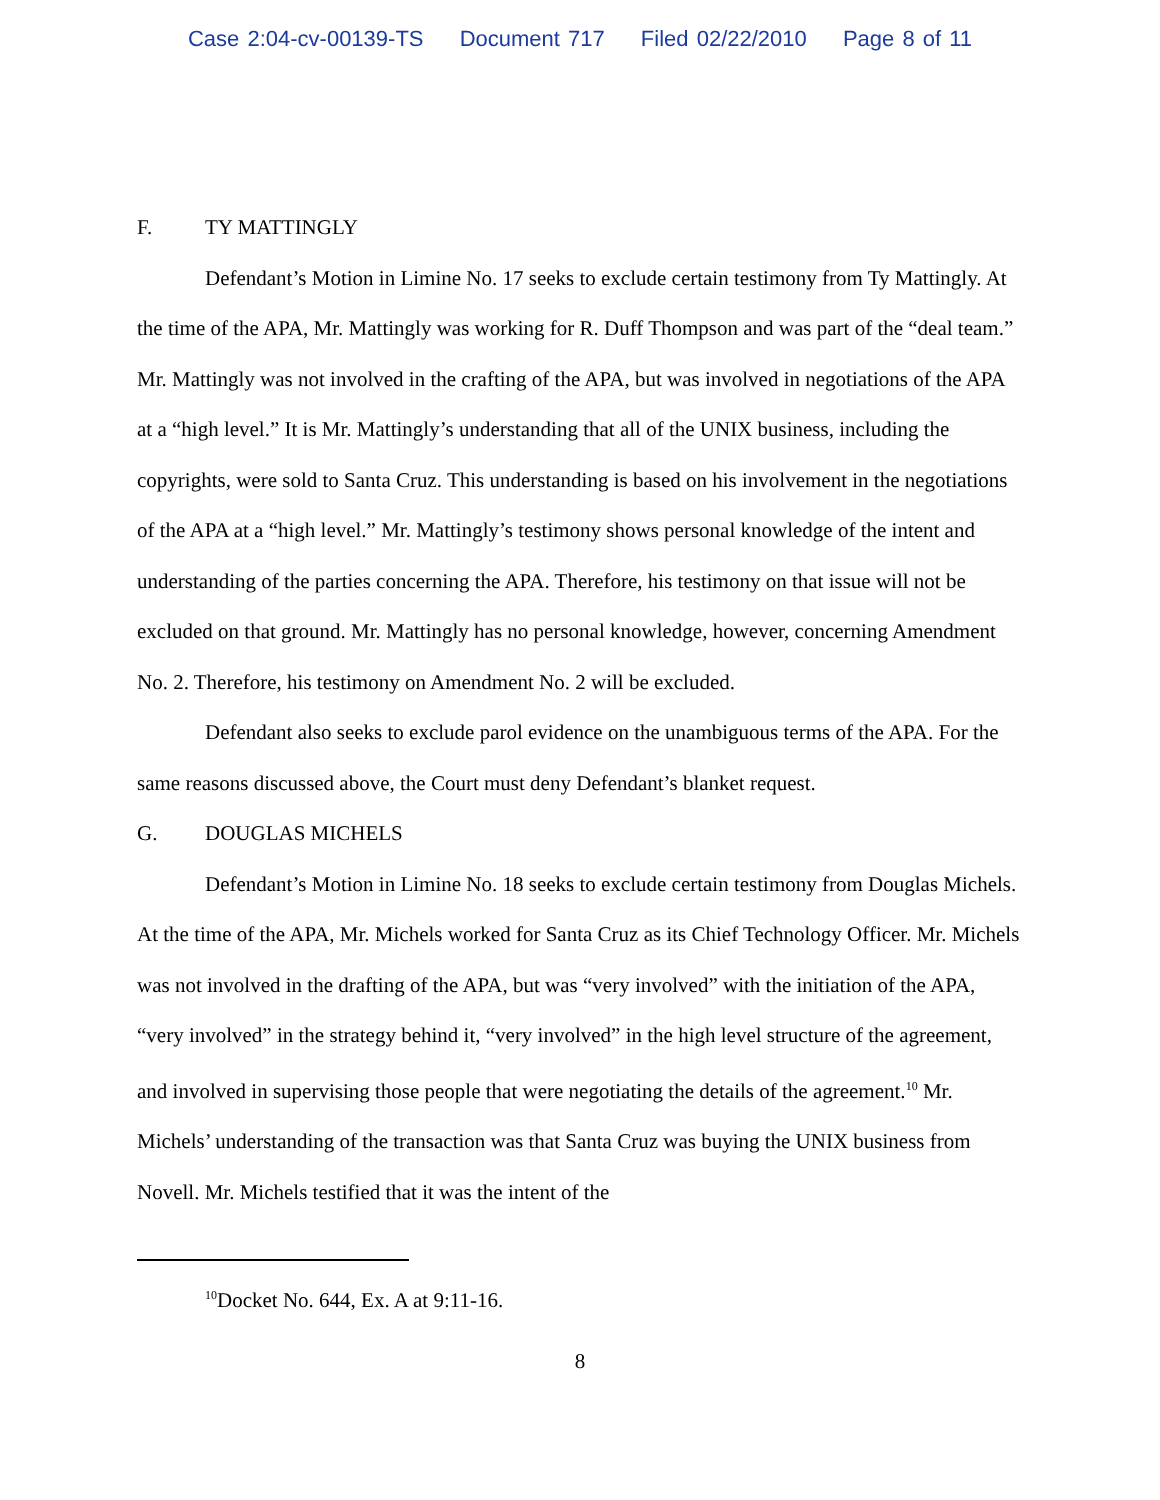Case 2:04-cv-00139-TS Document 717 Filed 02/22/2010 Page 8 of 11
F. TY MATTINGLY
Defendant’s Motion in Limine No. 17 seeks to exclude certain testimony from Ty Mattingly. At the time of the APA, Mr. Mattingly was working for R. Duff Thompson and was part of the “deal team.” Mr. Mattingly was not involved in the crafting of the APA, but was involved in negotiations of the APA at a “high level.” It is Mr. Mattingly’s understanding that all of the UNIX business, including the copyrights, were sold to Santa Cruz. This understanding is based on his involvement in the negotiations of the APA at a “high level.” Mr. Mattingly’s testimony shows personal knowledge of the intent and understanding of the parties concerning the APA. Therefore, his testimony on that issue will not be excluded on that ground. Mr. Mattingly has no personal knowledge, however, concerning Amendment No. 2. Therefore, his testimony on Amendment No. 2 will be excluded.
Defendant also seeks to exclude parol evidence on the unambiguous terms of the APA. For the same reasons discussed above, the Court must deny Defendant’s blanket request.
G. DOUGLAS MICHELS
Defendant’s Motion in Limine No. 18 seeks to exclude certain testimony from Douglas Michels. At the time of the APA, Mr. Michels worked for Santa Cruz as its Chief Technology Officer. Mr. Michels was not involved in the drafting of the APA, but was “very involved” with the initiation of the APA, “very involved” in the strategy behind it, “very involved” in the high level structure of the agreement, and involved in supervising those people that were negotiating the details of the agreement.<sup>10</sup> Mr. Michels’ understanding of the transaction was that Santa Cruz was buying the UNIX business from Novell. Mr. Michels testified that it was the intent of the
<sup>10</sup> Docket No. 644, Ex. A at 9:11-16.
8